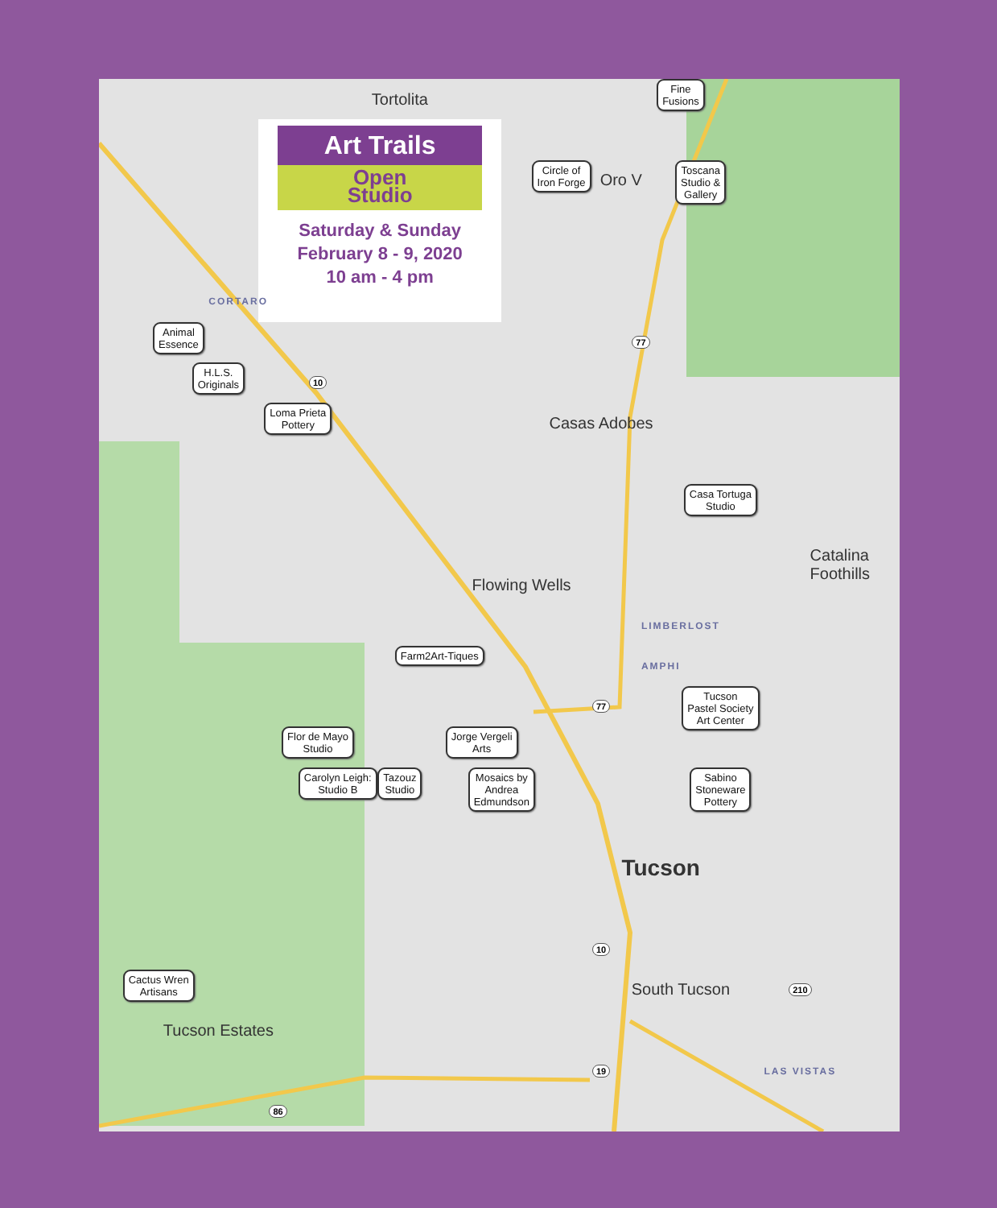Tortolita
Fine
Fusions
Art Trails
Open
Studio
Saturday & Sunday
February 8 - 9, 2020
10 am - 4 pm
Circle of
Iron Forge
Oro V
Toscana
Studio &
Gallery
CORTARO
Animal
Essence
77
H.L.S.
Originals
10
Loma Prieta
Pottery
Casas Adobes
Casa Tortuga
Studio
Catalina
Foothills
Flowing Wells
LIMBERLOST
AMPHI
Farm2Art-Tiques
77
Tucson
Pastel Society
Art Center
Flor de Mayo
Studio
Jorge Vergeli
Arts
Carolyn Leigh:
Studio B
Tazouz
Studio
Mosaics by
Andrea
Edmundson
Sabino
Stoneware
Pottery
Tucson
10
Cactus Wren
Artisans
South Tucson
210
Tucson Estates
LAS VISTAS
19
86